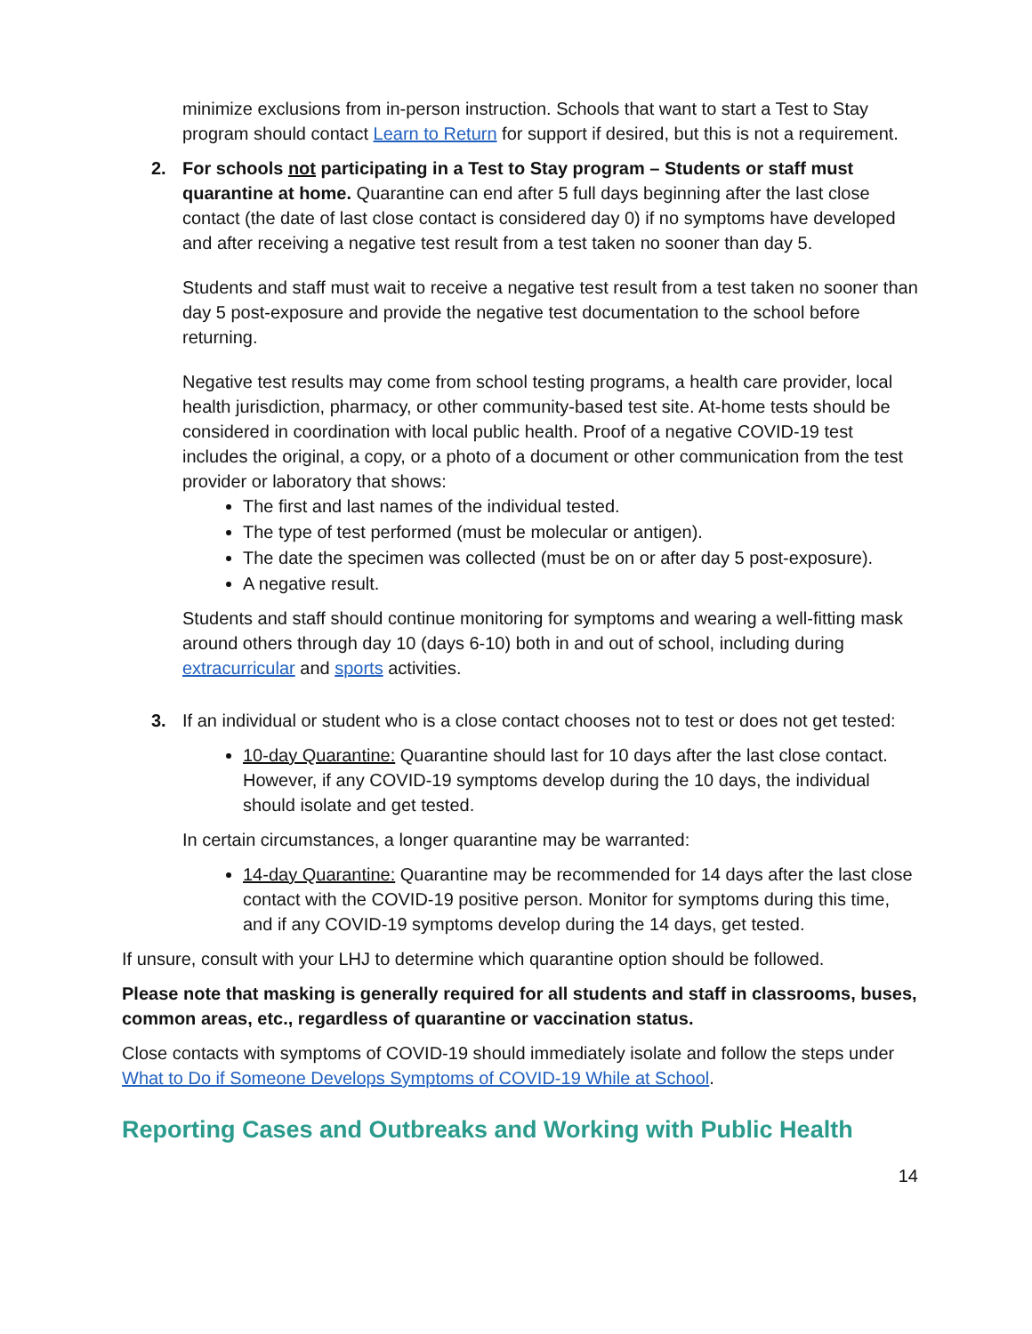minimize exclusions from in-person instruction. Schools that want to start a Test to Stay program should contact Learn to Return for support if desired, but this is not a requirement.
2. For schools not participating in a Test to Stay program – Students or staff must quarantine at home. Quarantine can end after 5 full days beginning after the last close contact (the date of last close contact is considered day 0) if no symptoms have developed and after receiving a negative test result from a test taken no sooner than day 5.
Students and staff must wait to receive a negative test result from a test taken no sooner than day 5 post-exposure and provide the negative test documentation to the school before returning.
Negative test results may come from school testing programs, a health care provider, local health jurisdiction, pharmacy, or other community-based test site. At-home tests should be considered in coordination with local public health. Proof of a negative COVID-19 test includes the original, a copy, or a photo of a document or other communication from the test provider or laboratory that shows:
The first and last names of the individual tested.
The type of test performed (must be molecular or antigen).
The date the specimen was collected (must be on or after day 5 post-exposure).
A negative result.
Students and staff should continue monitoring for symptoms and wearing a well-fitting mask around others through day 10 (days 6-10) both in and out of school, including during extracurricular and sports activities.
3. If an individual or student who is a close contact chooses not to test or does not get tested:
10-day Quarantine: Quarantine should last for 10 days after the last close contact. However, if any COVID-19 symptoms develop during the 10 days, the individual should isolate and get tested.
In certain circumstances, a longer quarantine may be warranted:
14-day Quarantine: Quarantine may be recommended for 14 days after the last close contact with the COVID-19 positive person. Monitor for symptoms during this time, and if any COVID-19 symptoms develop during the 14 days, get tested.
If unsure, consult with your LHJ to determine which quarantine option should be followed.
Please note that masking is generally required for all students and staff in classrooms, buses, common areas, etc., regardless of quarantine or vaccination status.
Close contacts with symptoms of COVID-19 should immediately isolate and follow the steps under What to Do if Someone Develops Symptoms of COVID-19 While at School.
Reporting Cases and Outbreaks and Working with Public Health
14